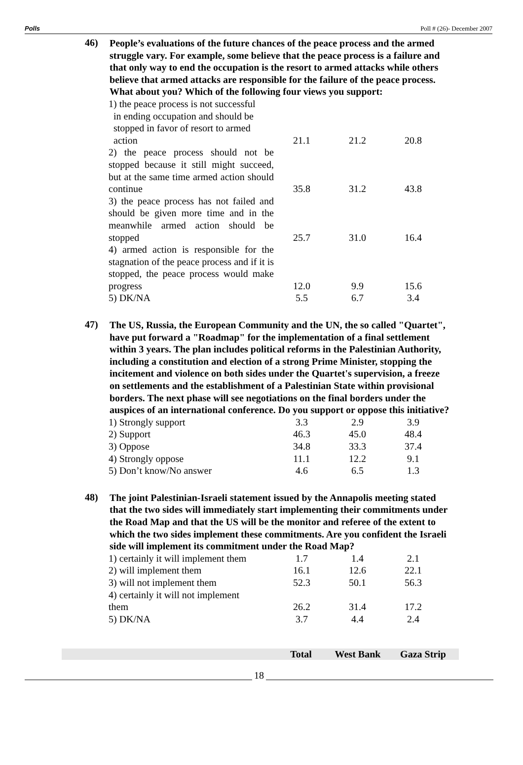Polls Poll # (26)- December 2007
46)
People’s evaluations of the future chances of the peace process and the armed struggle vary. For example, some believe that the peace process is a failure and that only way to end the occupation is the resort to armed attacks while others believe that armed attacks are responsible for the failure of the peace process. What about you? Which of the following four views you support:
| 1) the peace process is not successful in ending occupation and should be stopped in favor of resort to armed action | 21.1 | 21.2 | 20.8 |
| 2) the peace process should not be stopped because it still might succeed, but at the same time armed action should continue | 35.8 | 31.2 | 43.8 |
| 3) the peace process has not failed and should be given more time and in the meanwhile armed action should be stopped | 25.7 | 31.0 | 16.4 |
| 4) armed action is responsible for the stagnation of the peace process and if it is stopped, the peace process would make progress | 12.0 | 9.9 | 15.6 |
| 5) DK/NA | 5.5 | 6.7 | 3.4 |
47)
The US, Russia, the European Community and the UN, the so called "Quartet", have put forward a "Roadmap" for the implementation of a final settlement within 3 years. The plan includes political reforms in the Palestinian Authority, including a constitution and election of a strong Prime Minister, stopping the incitement and violence on both sides under the Quartet's supervision, a freeze on settlements and the establishment of a Palestinian State within provisional borders. The next phase will see negotiations on the final borders under the auspices of an international conference. Do you support or oppose this initiative?
| 1) Strongly support | 3.3 | 2.9 | 3.9 |
| 2) Support | 46.3 | 45.0 | 48.4 |
| 3) Oppose | 34.8 | 33.3 | 37.4 |
| 4) Strongly oppose | 11.1 | 12.2 | 9.1 |
| 5) Don’t know/No answer | 4.6 | 6.5 | 1.3 |
48)
The joint Palestinian-Israeli statement issued by the Annapolis meeting stated that the two sides will immediately start implementing their commitments under the Road Map and that the US will be the monitor and referee of the extent to which the two sides implement these commitments. Are you confident the Israeli side will implement its commitment under the Road Map?
| 1) certainly it will implement them | 1.7 | 1.4 | 2.1 |
| 2) will implement them | 16.1 | 12.6 | 22.1 |
| 3) will not implement them | 52.3 | 50.1 | 56.3 |
| 4) certainly it will not implement them | 26.2 | 31.4 | 17.2 |
| 5) DK/NA | 3.7 | 4.4 | 2.4 |
Total West Bank Gaza Strip
18